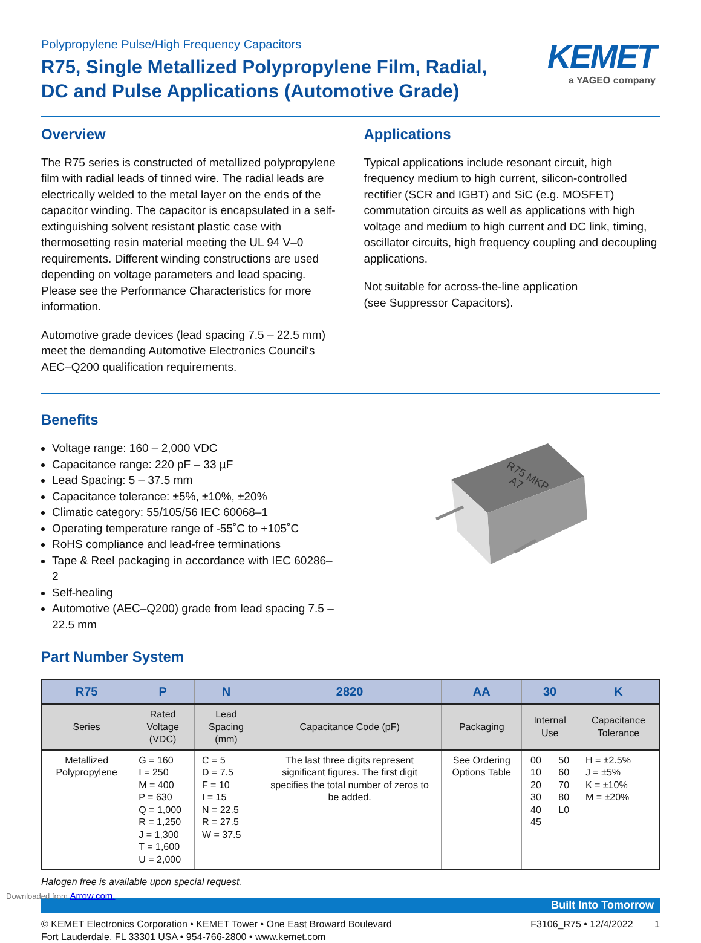KEMET
a YAGEO company
Polypropylene Pulse/High Frequency Capacitors
R75, Single Metallized Polypropylene Film, Radial,
DC and Pulse Applications (Automotive Grade)
Overview
The R75 series is constructed of metallized polypropylene film with radial leads of tinned wire. The radial leads are electrically welded to the metal layer on the ends of the capacitor winding. The capacitor is encapsulated in a self-extinguishing solvent resistant plastic case with thermosetting resin material meeting the UL 94 V–0 requirements. Different winding constructions are used depending on voltage parameters and lead spacing. Please see the Performance Characteristics for more information.
Automotive grade devices (lead spacing 7.5 – 22.5 mm) meet the demanding Automotive Electronics Council's AEC–Q200 qualification requirements.
Applications
Typical applications include resonant circuit, high frequency medium to high current, silicon-controlled rectifier (SCR and IGBT) and SiC (e.g. MOSFET) commutation circuits as well as applications with high voltage and medium to high current and DC link, timing, oscillator circuits, high frequency coupling and decoupling applications.
Not suitable for across-the-line application
(see Suppressor Capacitors).
Benefits
Voltage range: 160 – 2,000 VDC
Capacitance range: 220 pF – 33 µF
Lead Spacing: 5 – 37.5 mm
Capacitance tolerance: ±5%, ±10%, ±20%
Climatic category: 55/105/56 IEC 60068–1
Operating temperature range of -55˚C to +105˚C
RoHS compliance and lead-free terminations
Tape & Reel packaging in accordance with IEC 60286–2
Self-healing
Automotive (AEC–Q200) grade from lead spacing 7.5 – 22.5 mm
R75 MKP
A7
Part Number System
| R75 | P | N | 2820 | AA | 30 | | K |
| --- | --- | --- | --- | --- | --- | --- | --- |
| Series | Rated Voltage (VDC) | Lead Spacing (mm) | Capacitance Code (pF) | Packaging | Internal Use | | Capacitance Tolerance |
| Metallized Polypropylene | G = 160 I = 250 M = 400 P = 630 Q = 1,000 R = 1,250 J = 1,300 T = 1,600 U = 2,000 | C = 5 D = 7.5 F = 10 I = 15 N = 22.5 R = 27.5 W = 37.5 | The last three digits represent significant figures. The first digit specifies the total number of zeros to be added. | See Ordering Options Table | 00 10 20 30 40 45 | 50 60 70 80 L0 | H = ±2.5% J = ±5% K = ±10% M = ±20% |
Halogen free is available upon special request.
Built Into Tomorrow
© KEMET Electronics Corporation • KEMET Tower • One East Broward Boulevard
Fort Lauderdale, FL 33301 USA • 954-766-2800 • www.kemet.com
F3106_R75 • 12/4/2022 1
Downloaded from Arrow.com.